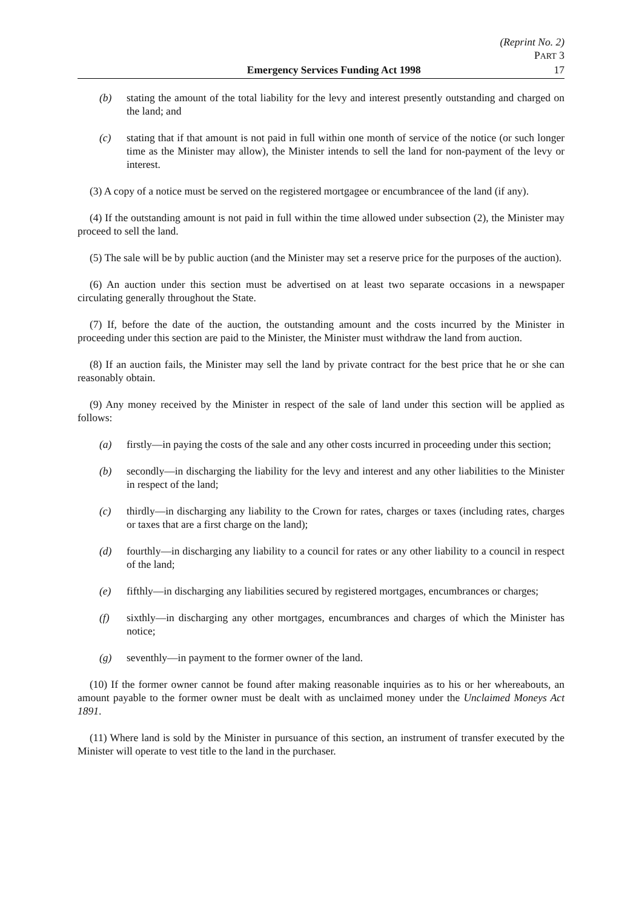(Reprint No. 2)
PART 3
Emergency Services Funding Act 1998 17
(b) stating the amount of the total liability for the levy and interest presently outstanding and charged on the land; and
(c) stating that if that amount is not paid in full within one month of service of the notice (or such longer time as the Minister may allow), the Minister intends to sell the land for non-payment of the levy or interest.
(3) A copy of a notice must be served on the registered mortgagee or encumbrancee of the land (if any).
(4) If the outstanding amount is not paid in full within the time allowed under subsection (2), the Minister may proceed to sell the land.
(5) The sale will be by public auction (and the Minister may set a reserve price for the purposes of the auction).
(6) An auction under this section must be advertised on at least two separate occasions in a newspaper circulating generally throughout the State.
(7) If, before the date of the auction, the outstanding amount and the costs incurred by the Minister in proceeding under this section are paid to the Minister, the Minister must withdraw the land from auction.
(8) If an auction fails, the Minister may sell the land by private contract for the best price that he or she can reasonably obtain.
(9) Any money received by the Minister in respect of the sale of land under this section will be applied as follows:
(a) firstly—in paying the costs of the sale and any other costs incurred in proceeding under this section;
(b) secondly—in discharging the liability for the levy and interest and any other liabilities to the Minister in respect of the land;
(c) thirdly—in discharging any liability to the Crown for rates, charges or taxes (including rates, charges or taxes that are a first charge on the land);
(d) fourthly—in discharging any liability to a council for rates or any other liability to a council in respect of the land;
(e) fifthly—in discharging any liabilities secured by registered mortgages, encumbrances or charges;
(f) sixthly—in discharging any other mortgages, encumbrances and charges of which the Minister has notice;
(g) seventhly—in payment to the former owner of the land.
(10) If the former owner cannot be found after making reasonable inquiries as to his or her whereabouts, an amount payable to the former owner must be dealt with as unclaimed money under the Unclaimed Moneys Act 1891.
(11) Where land is sold by the Minister in pursuance of this section, an instrument of transfer executed by the Minister will operate to vest title to the land in the purchaser.